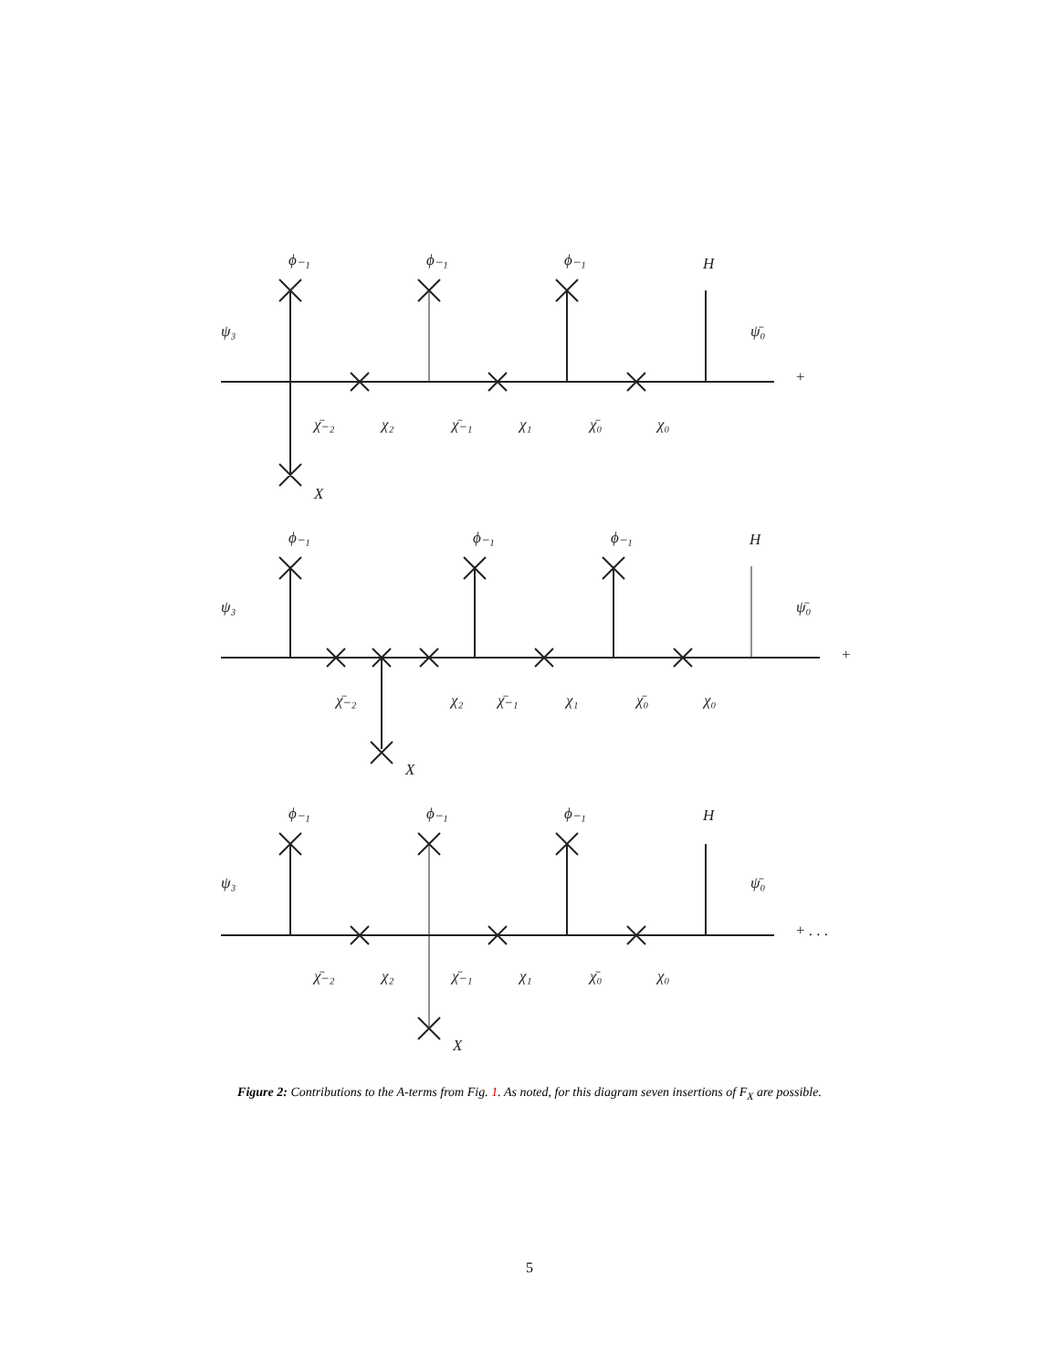ϕ₋₁
ϕ₋₁
ϕ₋₁
H
ψ₃
ψ̄₀
+
χ̄₋₂
χ₂
χ̄₋₁
χ₁
χ̄₀
χ₀
X
ϕ₋₁
ϕ₋₁
ϕ₋₁
H
ψ₃
ψ̄₀
+
χ̄₋₂
χ₂
χ̄₋₁
χ₁
χ̄₀
χ₀
X
ϕ₋₁
ϕ₋₁
ϕ₋₁
H
ψ₃
ψ̄₀
+ . . .
χ̄₋₂
χ₂
χ̄₋₁
χ₁
χ̄₀
χ₀
X
Figure 2: Contributions to the A-terms from Fig. 1. As noted, for this diagram seven insertions of F<sub>X</sub> are possible.
5